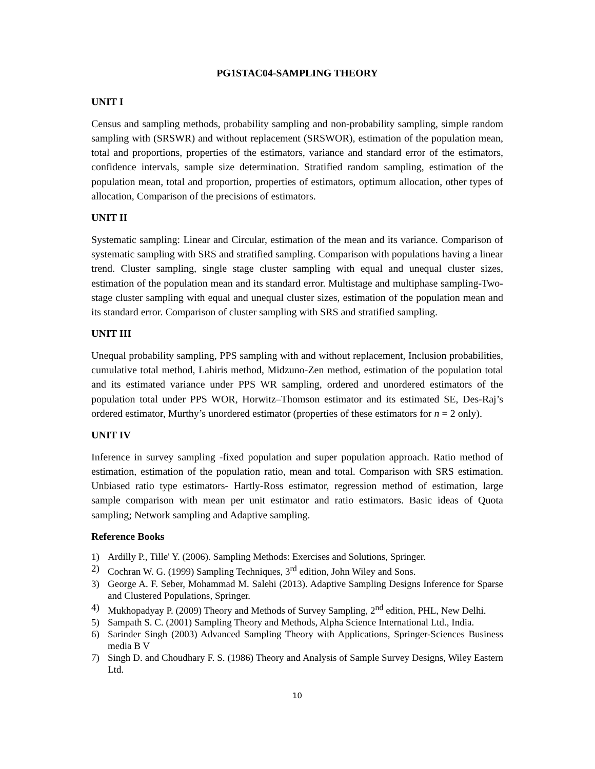PG1STAC04-SAMPLING THEORY
UNIT I
Census and sampling methods, probability sampling and non-probability sampling, simple random sampling with (SRSWR) and without replacement (SRSWOR), estimation of the population mean, total and proportions, properties of the estimators, variance and standard error of the estimators, confidence intervals, sample size determination. Stratified random sampling, estimation of the population mean, total and proportion, properties of estimators, optimum allocation, other types of allocation, Comparison of the precisions of estimators.
UNIT II
Systematic sampling: Linear and Circular, estimation of the mean and its variance. Comparison of systematic sampling with SRS and stratified sampling. Comparison with populations having a linear trend. Cluster sampling, single stage cluster sampling with equal and unequal cluster sizes, estimation of the population mean and its standard error. Multistage and multiphase sampling-Two-stage cluster sampling with equal and unequal cluster sizes, estimation of the population mean and its standard error. Comparison of cluster sampling with SRS and stratified sampling.
UNIT III
Unequal probability sampling, PPS sampling with and without replacement, Inclusion probabilities, cumulative total method, Lahiris method, Midzuno-Zen method, estimation of the population total and its estimated variance under PPS WR sampling, ordered and unordered estimators of the population total under PPS WOR, Horwitz–Thomson estimator and its estimated SE, Des-Raj’s ordered estimator, Murthy’s unordered estimator (properties of these estimators for n = 2 only).
UNIT IV
Inference in survey sampling -fixed population and super population approach. Ratio method of estimation, estimation of the population ratio, mean and total. Comparison with SRS estimation. Unbiased ratio type estimators- Hartly-Ross estimator, regression method of estimation, large sample comparison with mean per unit estimator and ratio estimators. Basic ideas of Quota sampling; Network sampling and Adaptive sampling.
Reference Books
1) Ardilly P., Tille' Y. (2006). Sampling Methods: Exercises and Solutions, Springer.
2) Cochran W. G. (1999) Sampling Techniques, 3<sup>rd</sup> edition, John Wiley and Sons.
3) George A. F. Seber, Mohammad M. Salehi (2013). Adaptive Sampling Designs Inference for Sparse and Clustered Populations, Springer.
4) Mukhopadyay P. (2009) Theory and Methods of Survey Sampling, 2<sup>nd</sup> edition, PHL, New Delhi.
5) Sampath S. C. (2001) Sampling Theory and Methods, Alpha Science International Ltd., India.
6) Sarinder Singh (2003) Advanced Sampling Theory with Applications, Springer-Sciences Business media B V
7) Singh D. and Choudhary F. S. (1986) Theory and Analysis of Sample Survey Designs, Wiley Eastern Ltd.
10